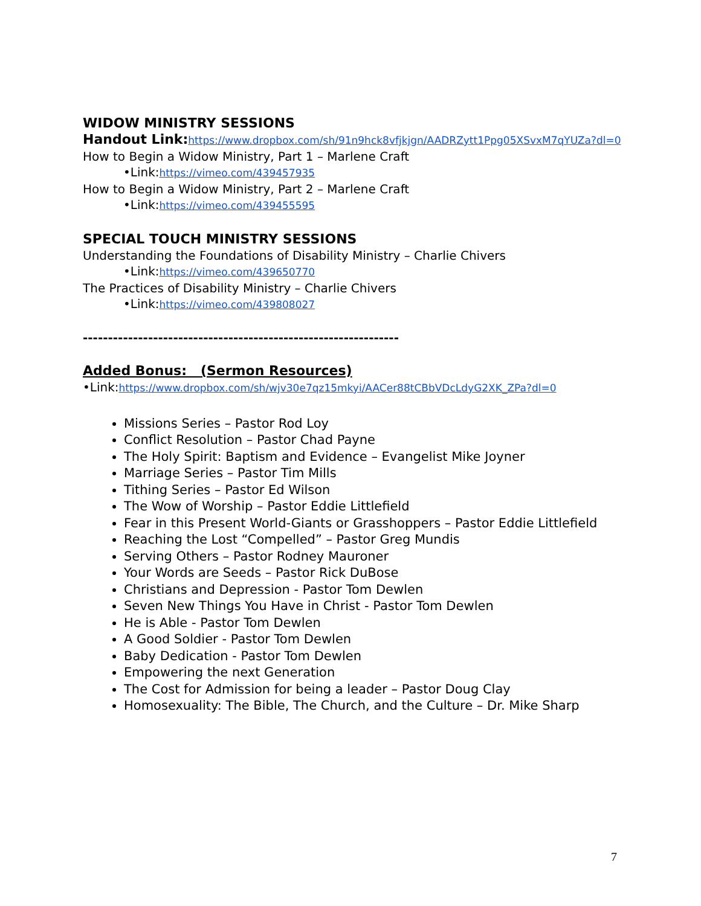WIDOW MINISTRY SESSIONS
Handout Link: https://www.dropbox.com/sh/91n9hck8vfjkjgn/AADRZytt1Ppg05XSvxM7qYUZa?dl=0
How to Begin a Widow Ministry, Part 1 – Marlene Craft
•Link:https://vimeo.com/439457935
How to Begin a Widow Ministry, Part 2 – Marlene Craft
•Link:https://vimeo.com/439455595
SPECIAL TOUCH MINISTRY SESSIONS
Understanding the Foundations of Disability Ministry – Charlie Chivers
•Link:https://vimeo.com/439650770
The Practices of Disability Ministry – Charlie Chivers
•Link:https://vimeo.com/439808027
---------------------------------------------------------------
Added Bonus: (Sermon Resources)
•Link:https://www.dropbox.com/sh/wjv30e7qz15mkyi/AACer88tCBbVDcLdyG2XK_ZPa?dl=0
Missions Series – Pastor Rod Loy
Conflict Resolution – Pastor Chad Payne
The Holy Spirit: Baptism and Evidence – Evangelist Mike Joyner
Marriage Series – Pastor Tim Mills
Tithing Series – Pastor Ed Wilson
The Wow of Worship – Pastor Eddie Littlefield
Fear in this Present World-Giants or Grasshoppers – Pastor Eddie Littlefield
Reaching the Lost “Compelled” – Pastor Greg Mundis
Serving Others – Pastor Rodney Mauroner
Your Words are Seeds – Pastor Rick DuBose
Christians and Depression - Pastor Tom Dewlen
Seven New Things You Have in Christ - Pastor Tom Dewlen
He is Able - Pastor Tom Dewlen
A Good Soldier - Pastor Tom Dewlen
Baby Dedication - Pastor Tom Dewlen
Empowering the next Generation
The Cost for Admission for being a leader – Pastor Doug Clay
Homosexuality: The Bible, The Church, and the Culture – Dr. Mike Sharp
7